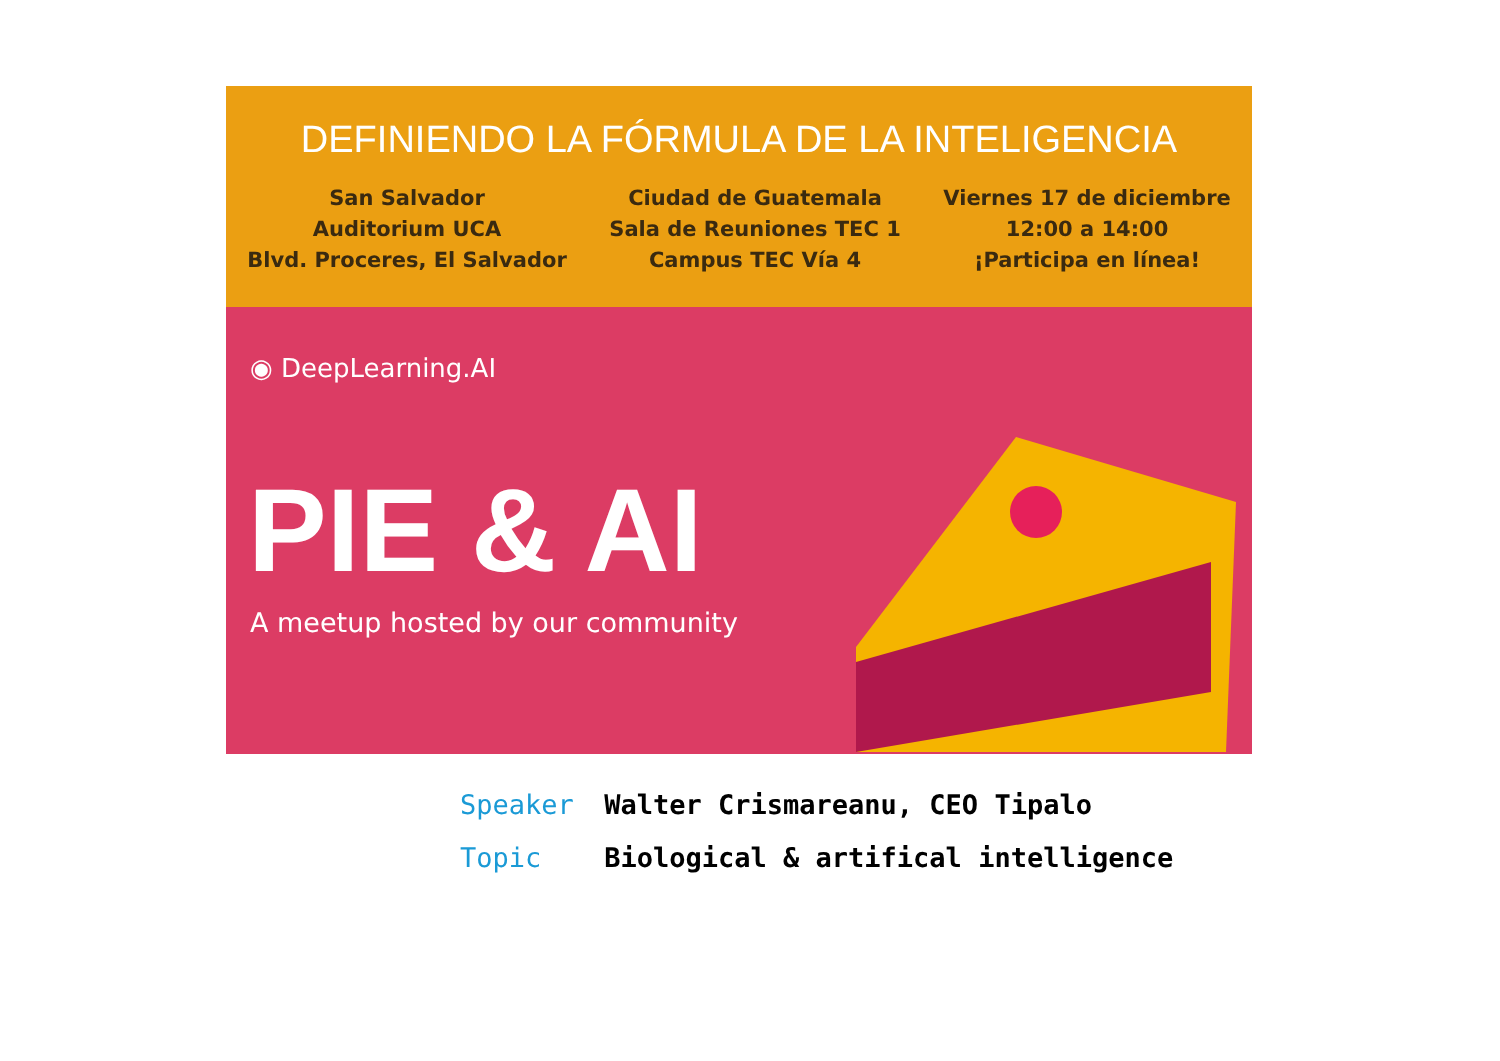DEFINIENDO LA FÓRMULA DE LA INTELIGENCIA
San Salvador
Auditorium UCA
Blvd. Proceres, El Salvador
Ciudad de Guatemala
Sala de Reuniones TEC 1
Campus TEC Vía 4
Viernes 17 de diciembre
12:00 a 14:00
¡Participa en línea!
◉ DeepLearning.AI
PIE & AI
A meetup hosted by our community
Speaker Walter Crismareanu, CEO Tipalo
Topic Biological & artifical intelligence